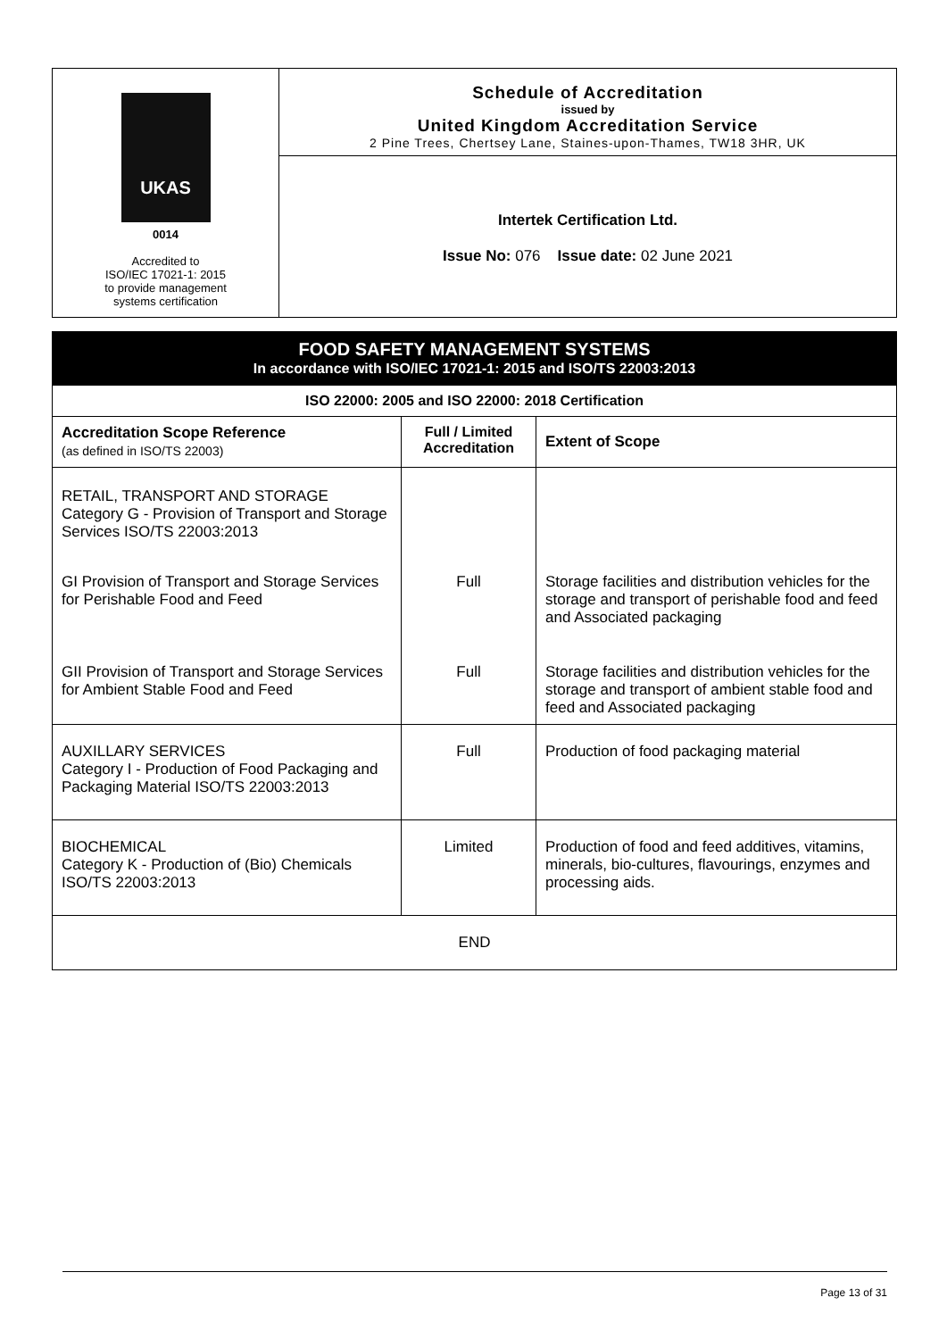UKAS
0014
Accredited to
ISO/IEC 17021-1: 2015
to provide management
systems certification
Schedule of Accreditation
issued by
United Kingdom Accreditation Service
2 Pine Trees, Chertsey Lane, Staines-upon-Thames, TW18 3HR, UK
Intertek Certification Ltd.
Issue No: 076 Issue date: 02 June 2021
| FOOD SAFETY MANAGEMENT SYSTEMS In accordance with ISO/IEC 17021-1: 2015 and ISO/TS 22003:2013 | | |
| ISO 22000: 2005 and ISO 22000: 2018 Certification | | |
| Accreditation Scope Reference (as defined in ISO/TS 22003) | Full / Limited Accreditation | Extent of Scope |
| RETAIL, TRANSPORT AND STORAGE Category G - Provision of Transport and Storage Services ISO/TS 22003:2013 | | |
| GI Provision of Transport and Storage Services for Perishable Food and Feed | Full | Storage facilities and distribution vehicles for the storage and transport of perishable food and feed and Associated packaging |
| GII Provision of Transport and Storage Services for Ambient Stable Food and Feed | Full | Storage facilities and distribution vehicles for the storage and transport of ambient stable food and feed and Associated packaging |
| AUXILLARY SERVICES Category I - Production of Food Packaging and Packaging Material ISO/TS 22003:2013 | Full | Production of food packaging material |
| BIOCHEMICAL Category K - Production of (Bio) Chemicals ISO/TS 22003:2013 | Limited | Production of food and feed additives, vitamins, minerals, bio-cultures, flavourings, enzymes and processing aids. |
| END | | |
Page 13 of 31